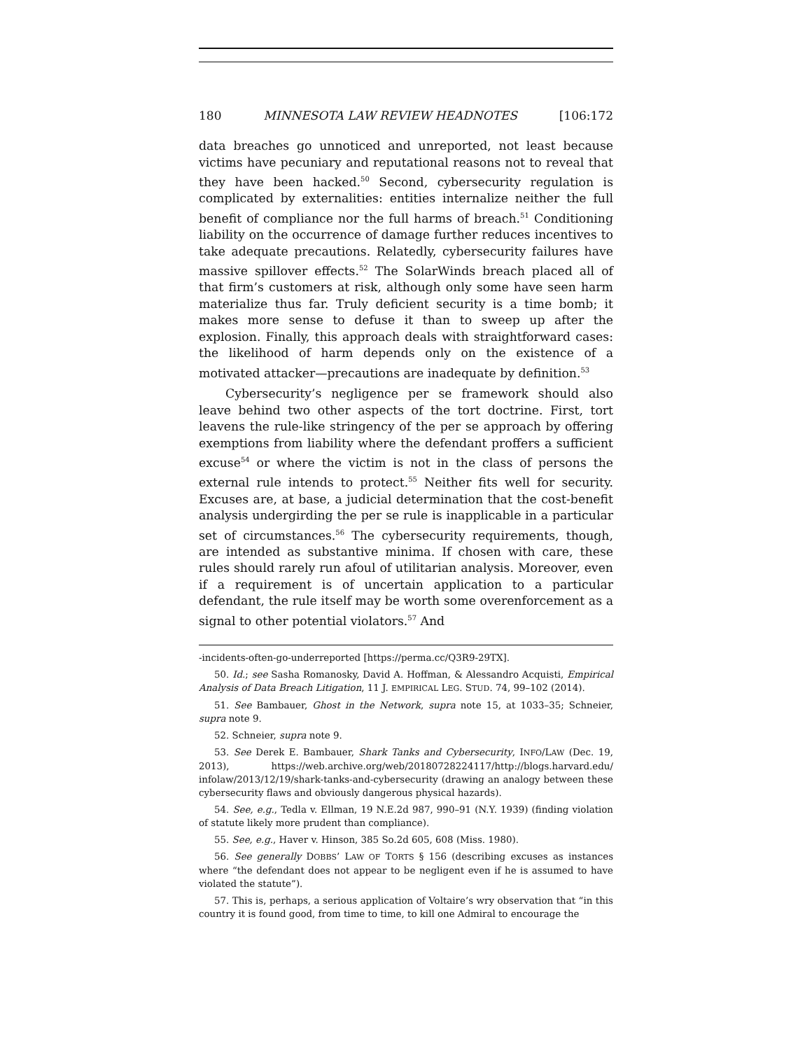180 MINNESOTA LAW REVIEW HEADNOTES [106:172
data breaches go unnoticed and unreported, not least because victims have pecuniary and reputational reasons not to reveal that they have been hacked.<sup>50</sup> Second, cybersecurity regulation is complicated by externalities: entities internalize neither the full benefit of compliance nor the full harms of breach.<sup>51</sup> Conditioning liability on the occurrence of damage further reduces incentives to take adequate precautions. Relatedly, cybersecurity failures have massive spillover effects.<sup>52</sup> The SolarWinds breach placed all of that firm’s customers at risk, although only some have seen harm materialize thus far. Truly deficient security is a time bomb; it makes more sense to defuse it than to sweep up after the explosion. Finally, this approach deals with straightforward cases: the likelihood of harm depends only on the existence of a motivated attacker—precautions are inadequate by definition.<sup>53</sup>
Cybersecurity’s negligence per se framework should also leave behind two other aspects of the tort doctrine. First, tort leavens the rule-like stringency of the per se approach by offering exemptions from liability where the defendant proffers a sufficient excuse<sup>54</sup> or where the victim is not in the class of persons the external rule intends to protect.<sup>55</sup> Neither fits well for security. Excuses are, at base, a judicial determination that the cost-benefit analysis undergirding the per se rule is inapplicable in a particular set of circumstances.<sup>56</sup> The cybersecurity requirements, though, are intended as substantive minima. If chosen with care, these rules should rarely run afoul of utilitarian analysis. Moreover, even if a requirement is of uncertain application to a particular defendant, the rule itself may be worth some overenforcement as a signal to other potential violators.<sup>57</sup> And
-incidents-often-go-underreported [https://perma.cc/Q3R9-29TX].
50. Id.; see Sasha Romanosky, David A. Hoffman, & Alessandro Acquisti, Empirical Analysis of Data Breach Litigation, 11 J. EMPIRICAL LEG. STUD. 74, 99–102 (2014).
51. See Bambauer, Ghost in the Network, supra note 15, at 1033–35; Schneier, supra note 9.
52. Schneier, supra note 9.
53. See Derek E. Bambauer, Shark Tanks and Cybersecurity, INFO/LAW (Dec. 19, 2013), https://web.archive.org/web/20180728224117/http://blogs.harvard.edu/ infolaw/2013/12/19/shark-tanks-and-cybersecurity (drawing an analogy between these cybersecurity flaws and obviously dangerous physical hazards).
54. See, e.g., Tedla v. Ellman, 19 N.E.2d 987, 990–91 (N.Y. 1939) (finding violation of statute likely more prudent than compliance).
55. See, e.g., Haver v. Hinson, 385 So.2d 605, 608 (Miss. 1980).
56. See generally DOBBS’ LAW OF TORTS § 156 (describing excuses as instances where “the defendant does not appear to be negligent even if he is assumed to have violated the statute”).
57. This is, perhaps, a serious application of Voltaire’s wry observation that “in this country it is found good, from time to time, to kill one Admiral to encourage the